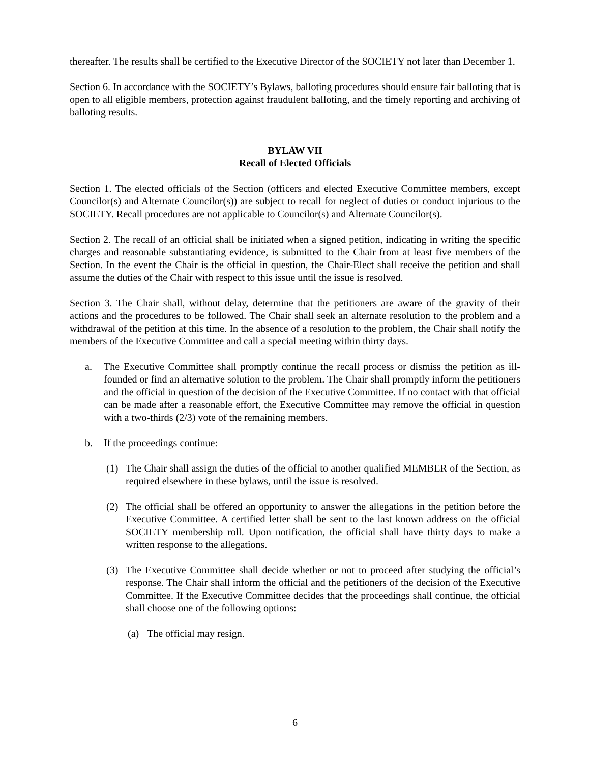thereafter. The results shall be certified to the Executive Director of the SOCIETY not later than December 1.
Section 6. In accordance with the SOCIETY’s Bylaws, balloting procedures should ensure fair balloting that is open to all eligible members, protection against fraudulent balloting, and the timely reporting and archiving of balloting results.
BYLAW VII
Recall of Elected Officials
Section 1. The elected officials of the Section (officers and elected Executive Committee members, except Councilor(s) and Alternate Councilor(s)) are subject to recall for neglect of duties or conduct injurious to the SOCIETY. Recall procedures are not applicable to Councilor(s) and Alternate Councilor(s).
Section 2. The recall of an official shall be initiated when a signed petition, indicating in writing the specific charges and reasonable substantiating evidence, is submitted to the Chair from at least five members of the Section. In the event the Chair is the official in question, the Chair-Elect shall receive the petition and shall assume the duties of the Chair with respect to this issue until the issue is resolved.
Section 3. The Chair shall, without delay, determine that the petitioners are aware of the gravity of their actions and the procedures to be followed. The Chair shall seek an alternate resolution to the problem and a withdrawal of the petition at this time. In the absence of a resolution to the problem, the Chair shall notify the members of the Executive Committee and call a special meeting within thirty days.
a. The Executive Committee shall promptly continue the recall process or dismiss the petition as ill-founded or find an alternative solution to the problem. The Chair shall promptly inform the petitioners and the official in question of the decision of the Executive Committee. If no contact with that official can be made after a reasonable effort, the Executive Committee may remove the official in question with a two-thirds (2/3) vote of the remaining members.
b. If the proceedings continue:
(1) The Chair shall assign the duties of the official to another qualified MEMBER of the Section, as required elsewhere in these bylaws, until the issue is resolved.
(2) The official shall be offered an opportunity to answer the allegations in the petition before the Executive Committee. A certified letter shall be sent to the last known address on the official SOCIETY membership roll. Upon notification, the official shall have thirty days to make a written response to the allegations.
(3) The Executive Committee shall decide whether or not to proceed after studying the official’s response. The Chair shall inform the official and the petitioners of the decision of the Executive Committee. If the Executive Committee decides that the proceedings shall continue, the official shall choose one of the following options:
(a) The official may resign.
6